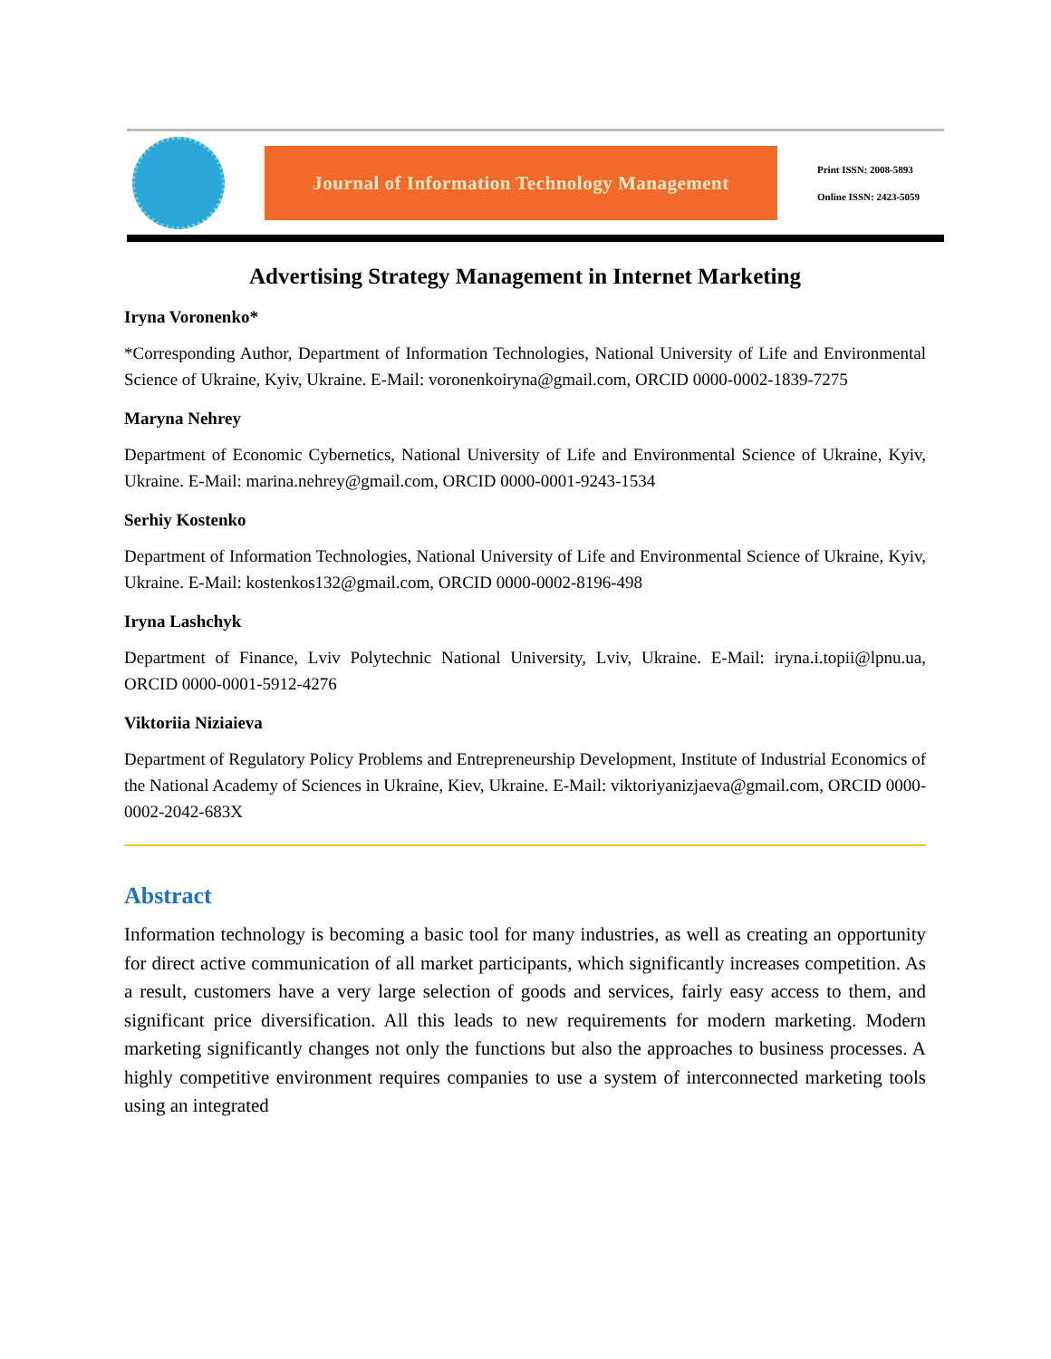Journal of Information Technology Management
Print ISSN: 2008-5893
Online ISSN: 2423-5059
Advertising Strategy Management in Internet Marketing
Iryna Voronenko*
*Corresponding Author, Department of Information Technologies, National University of Life and Environmental Science of Ukraine, Kyiv, Ukraine. E-Mail: voronenkoiryna@gmail.com, ORCID 0000-0002-1839-7275
Maryna Nehrey
Department of Economic Cybernetics, National University of Life and Environmental Science of Ukraine, Kyiv, Ukraine. E-Mail: marina.nehrey@gmail.com, ORCID 0000-0001-9243-1534
Serhiy Kostenko
Department of Information Technologies, National University of Life and Environmental Science of Ukraine, Kyiv, Ukraine. E-Mail: kostenkos132@gmail.com, ORCID 0000-0002-8196-498
Iryna Lashchyk
Department of Finance, Lviv Polytechnic National University, Lviv, Ukraine. E-Mail: iryna.i.topii@lpnu.ua, ORCID 0000-0001-5912-4276
Viktoriia Niziaieva
Department of Regulatory Policy Problems and Entrepreneurship Development, Institute of Industrial Economics of the National Academy of Sciences in Ukraine, Kiev, Ukraine. E-Mail: viktoriyanizjaeva@gmail.com, ORCID 0000-0002-2042-683X
Abstract
Information technology is becoming a basic tool for many industries, as well as creating an opportunity for direct active communication of all market participants, which significantly increases competition. As a result, customers have a very large selection of goods and services, fairly easy access to them, and significant price diversification. All this leads to new requirements for modern marketing. Modern marketing significantly changes not only the functions but also the approaches to business processes. A highly competitive environment requires companies to use a system of interconnected marketing tools using an integrated